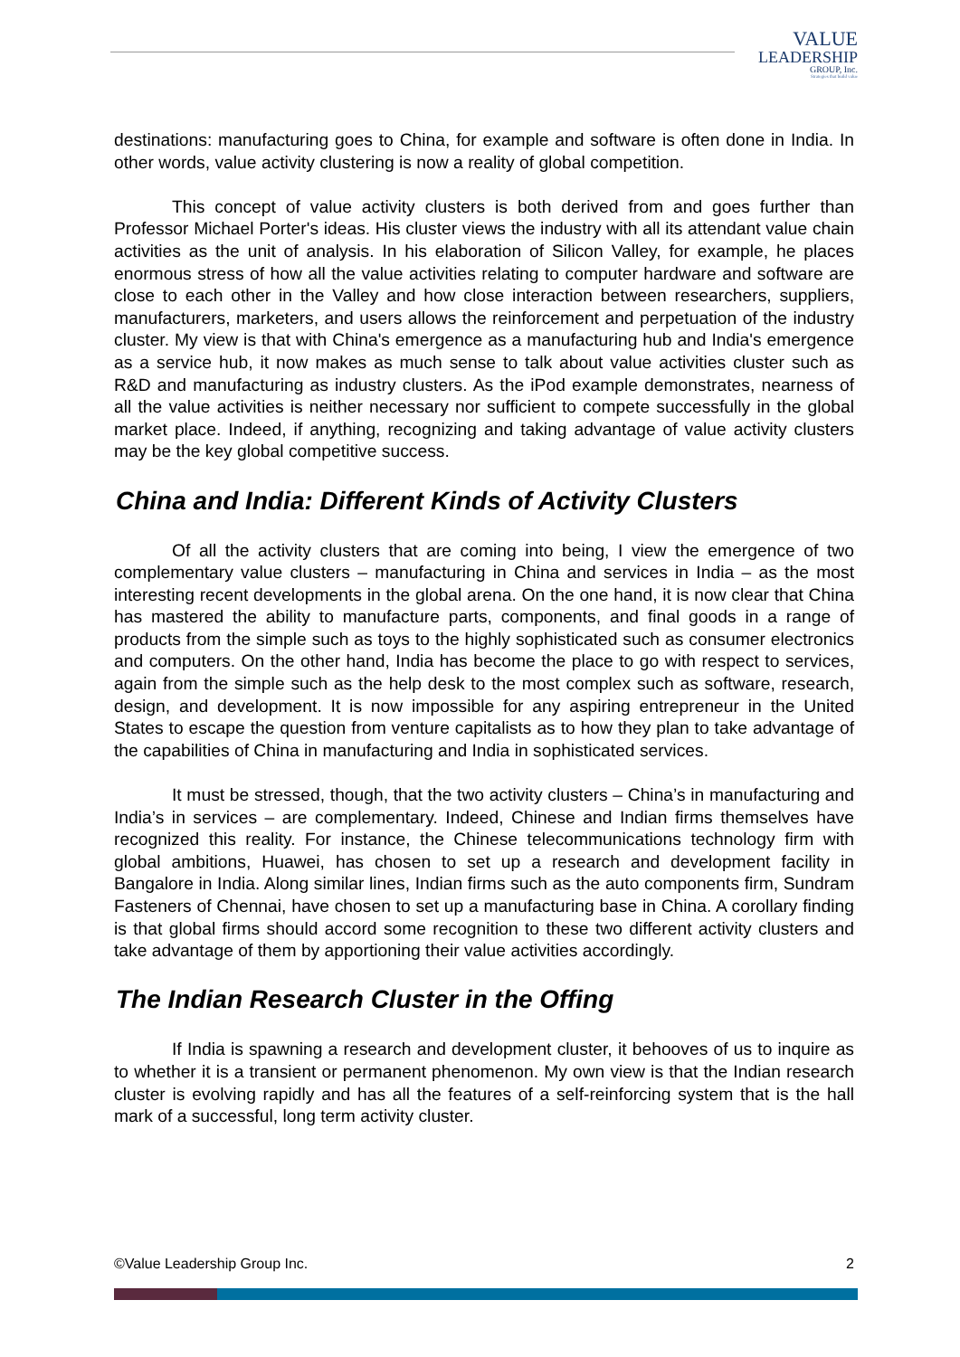VALUE
LEADERSHIP
GROUP, Inc.
Strategies that build value
destinations: manufacturing goes to China, for example and software is often done in India. In other words, value activity clustering is now a reality of global competition.
This concept of value activity clusters is both derived from and goes further than Professor Michael Porter's ideas. His cluster views the industry with all its attendant value chain activities as the unit of analysis. In his elaboration of Silicon Valley, for example, he places enormous stress of how all the value activities relating to computer hardware and software are close to each other in the Valley and how close interaction between researchers, suppliers, manufacturers, marketers, and users allows the reinforcement and perpetuation of the industry cluster. My view is that with China's emergence as a manufacturing hub and India's emergence as a service hub, it now makes as much sense to talk about value activities cluster such as R&D and manufacturing as industry clusters. As the iPod example demonstrates, nearness of all the value activities is neither necessary nor sufficient to compete successfully in the global market place. Indeed, if anything, recognizing and taking advantage of value activity clusters may be the key global competitive success.
China and India: Different Kinds of Activity Clusters
Of all the activity clusters that are coming into being, I view the emergence of two complementary value clusters – manufacturing in China and services in India – as the most interesting recent developments in the global arena. On the one hand, it is now clear that China has mastered the ability to manufacture parts, components, and final goods in a range of products from the simple such as toys to the highly sophisticated such as consumer electronics and computers. On the other hand, India has become the place to go with respect to services, again from the simple such as the help desk to the most complex such as software, research, design, and development. It is now impossible for any aspiring entrepreneur in the United States to escape the question from venture capitalists as to how they plan to take advantage of the capabilities of China in manufacturing and India in sophisticated services.
It must be stressed, though, that the two activity clusters – China’s in manufacturing and India’s in services – are complementary. Indeed, Chinese and Indian firms themselves have recognized this reality. For instance, the Chinese telecommunications technology firm with global ambitions, Huawei, has chosen to set up a research and development facility in Bangalore in India. Along similar lines, Indian firms such as the auto components firm, Sundram Fasteners of Chennai, have chosen to set up a manufacturing base in China. A corollary finding is that global firms should accord some recognition to these two different activity clusters and take advantage of them by apportioning their value activities accordingly.
The Indian Research Cluster in the Offing
If India is spawning a research and development cluster, it behooves of us to inquire as to whether it is a transient or permanent phenomenon. My own view is that the Indian research cluster is evolving rapidly and has all the features of a self-reinforcing system that is the hall mark of a successful, long term activity cluster.
©Value Leadership Group Inc. 2